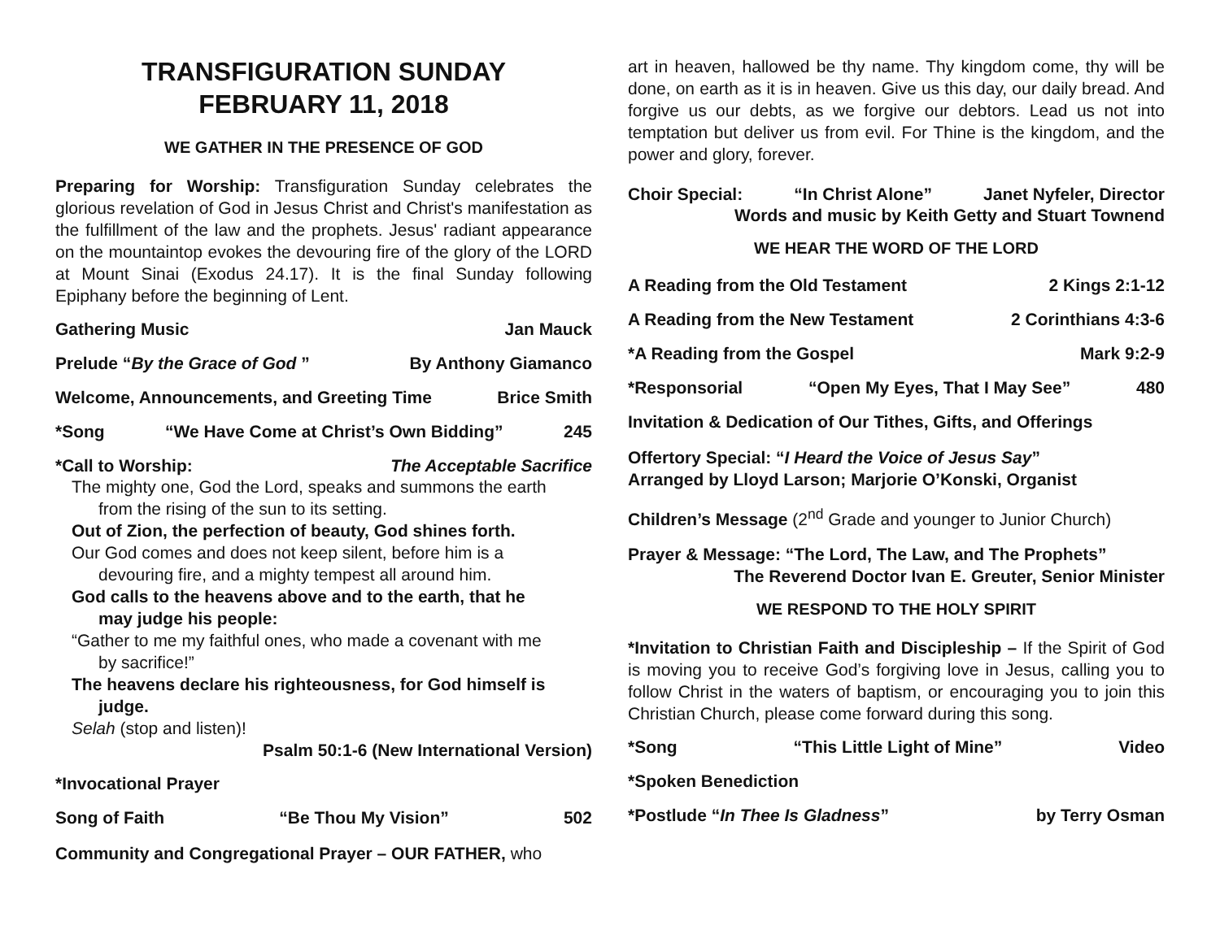TRANSFIGURATION SUNDAY
FEBRUARY 11, 2018
WE GATHER IN THE PRESENCE OF GOD
Preparing for Worship: Transfiguration Sunday celebrates the glorious revelation of God in Jesus Christ and Christ's manifestation as the fulfillment of the law and the prophets. Jesus' radiant appearance on the mountaintop evokes the devouring fire of the glory of the LORD at Mount Sinai (Exodus 24.17). It is the final Sunday following Epiphany before the beginning of Lent.
Gathering Music Jan Mauck
Prelude “By the Grace of God ” By Anthony Giamanco
Welcome, Announcements, and Greeting Time Brice Smith
*Song “We Have Come at Christ’s Own Bidding” 245
*Call to Worship: The Acceptable Sacrifice
The mighty one, God the Lord, speaks and summons the earth
from the rising of the sun to its setting.
Out of Zion, the perfection of beauty, God shines forth.
Our God comes and does not keep silent, before him is a
devouring fire, and a mighty tempest all around him.
God calls to the heavens above and to the earth, that he
may judge his people:
“Gather to me my faithful ones, who made a covenant with me
by sacrifice!”
The heavens declare his righteousness, for God himself is
judge.
Selah (stop and listen)!
Psalm 50:1-6 (New International Version)
*Invocational Prayer
Song of Faith “Be Thou My Vision” 502
Community and Congregational Prayer – OUR FATHER, who
art in heaven, hallowed be thy name. Thy kingdom come, thy will be done, on earth as it is in heaven. Give us this day, our daily bread. And forgive us our debts, as we forgive our debtors. Lead us not into temptation but deliver us from evil. For Thine is the kingdom, and the power and glory, forever.
Choir Special: “In Christ Alone” Janet Nyfeler, Director
Words and music by Keith Getty and Stuart Townend
WE HEAR THE WORD OF THE LORD
A Reading from the Old Testament 2 Kings 2:1-12
A Reading from the New Testament 2 Corinthians 4:3-6
*A Reading from the Gospel Mark 9:2-9
*Responsorial “Open My Eyes, That I May See” 480
Invitation & Dedication of Our Tithes, Gifts, and Offerings
Offertory Special: “I Heard the Voice of Jesus Say”
Arranged by Lloyd Larson; Marjorie O’Konski, Organist
Children’s Message (2<sup>nd</sup> Grade and younger to Junior Church)
Prayer & Message: “The Lord, The Law, and The Prophets”
The Reverend Doctor Ivan E. Greuter, Senior Minister
WE RESPOND TO THE HOLY SPIRIT
*Invitation to Christian Faith and Discipleship – If the Spirit of God is moving you to receive God’s forgiving love in Jesus, calling you to follow Christ in the waters of baptism, or encouraging you to join this Christian Church, please come forward during this song.
*Song “This Little Light of Mine” Video
*Spoken Benediction
*Postlude “In Thee Is Gladness” by Terry Osman